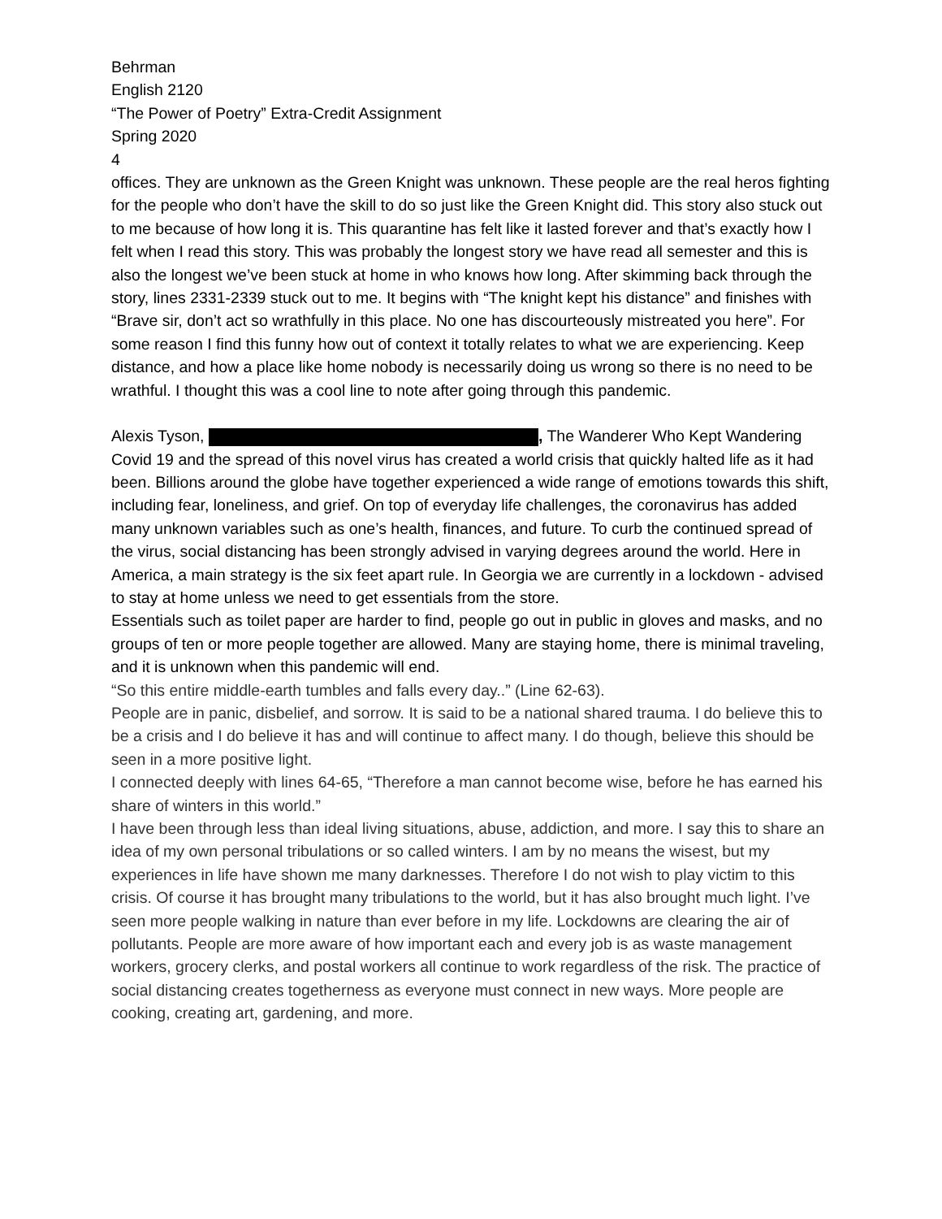Behrman
English 2120
“The Power of Poetry” Extra-Credit Assignment
Spring 2020
4
offices. They are unknown as the Green Knight was unknown. These people are the real heros fighting for the people who don’t have the skill to do so just like the Green Knight did. This story also stuck out to me because of how long it is. This quarantine has felt like it lasted forever and that’s exactly how I felt when I read this story. This was probably the longest story we have read all semester and this is also the longest we’ve been stuck at home in who knows how long. After skimming back through the story, lines 2331-2339 stuck out to me. It begins with “The knight kept his distance” and finishes with “Brave sir, don’t act so wrathfully in this place. No one has discourteously mistreated you here”. For some reason I find this funny how out of context it totally relates to what we are experiencing. Keep distance, and how a place like home nobody is necessarily doing us wrong so there is no need to be wrathful. I thought this was a cool line to note after going through this pandemic.
Alexis Tyson, , The Wanderer Who Kept Wandering
Covid 19 and the spread of this novel virus has created a world crisis that quickly halted life as it had been. Billions around the globe have together experienced a wide range of emotions towards this shift, including fear, loneliness, and grief. On top of everyday life challenges, the coronavirus has added many unknown variables such as one’s health, finances, and future. To curb the continued spread of the virus, social distancing has been strongly advised in varying degrees around the world. Here in America, a main strategy is the six feet apart rule. In Georgia we are currently in a lockdown - advised to stay at home unless we need to get essentials from the store.
Essentials such as toilet paper are harder to find, people go out in public in gloves and masks, and no groups of ten or more people together are allowed. Many are staying home, there is minimal traveling, and it is unknown when this pandemic will end.
“So this entire middle-earth tumbles and falls every day..” (Line 62-63).
People are in panic, disbelief, and sorrow. It is said to be a national shared trauma. I do believe this to be a crisis and I do believe it has and will continue to affect many. I do though, believe this should be seen in a more positive light.
I connected deeply with lines 64-65, “Therefore a man cannot become wise, before he has earned his share of winters in this world.”
I have been through less than ideal living situations, abuse, addiction, and more. I say this to share an idea of my own personal tribulations or so called winters. I am by no means the wisest, but my experiences in life have shown me many darknesses. Therefore I do not wish to play victim to this crisis. Of course it has brought many tribulations to the world, but it has also brought much light. I’ve seen more people walking in nature than ever before in my life. Lockdowns are clearing the air of pollutants. People are more aware of how important each and every job is as waste management workers, grocery clerks, and postal workers all continue to work regardless of the risk. The practice of social distancing creates togetherness as everyone must connect in new ways. More people are cooking, creating art, gardening, and more.